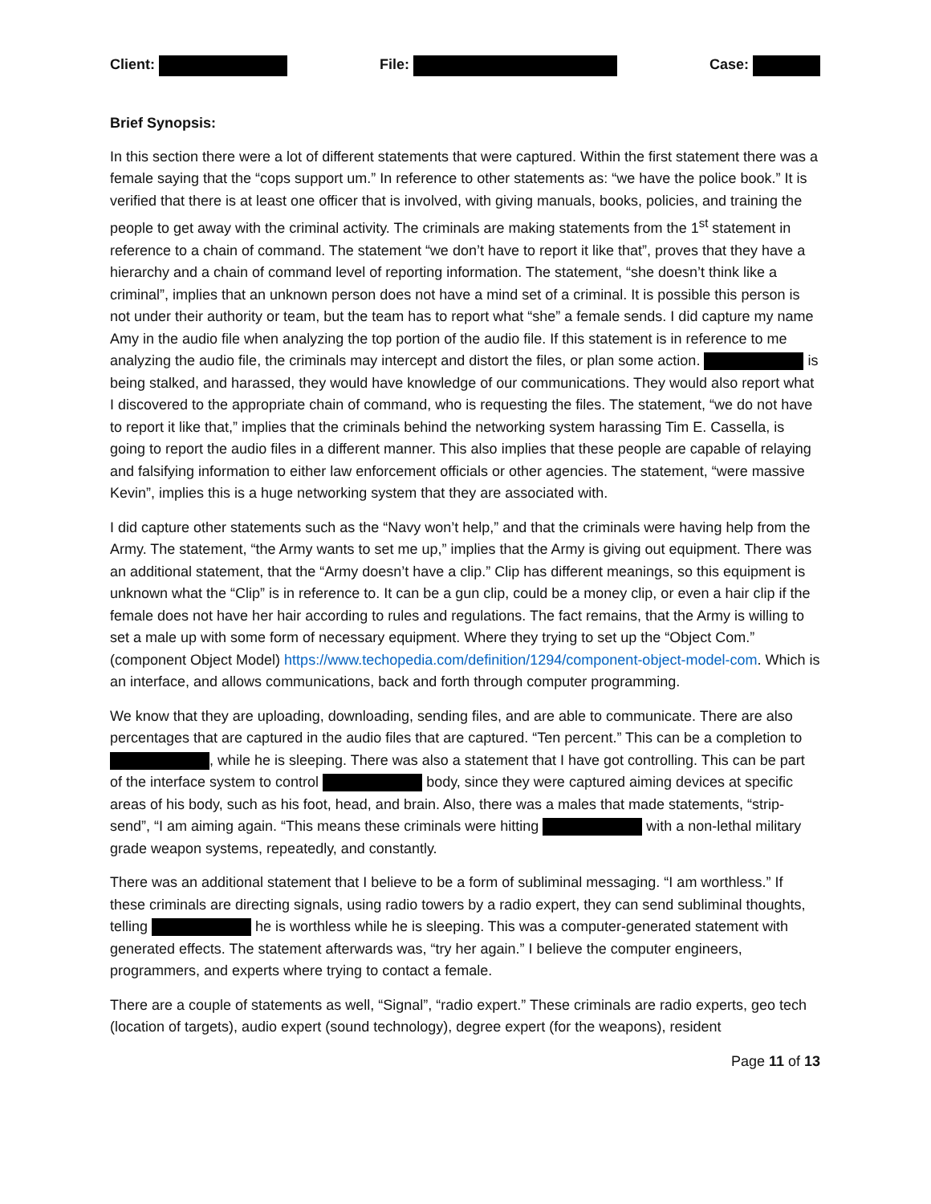Client: File: Case:
Brief Synopsis:
In this section there were a lot of different statements that were captured. Within the first statement there was a female saying that the “cops support um.” In reference to other statements as: “we have the police book.” It is verified that there is at least one officer that is involved, with giving manuals, books, policies, and training the people to get away with the criminal activity. The criminals are making statements from the 1<sup>st</sup> statement in reference to a chain of command. The statement “we don’t have to report it like that”, proves that they have a hierarchy and a chain of command level of reporting information. The statement, “she doesn’t think like a criminal”, implies that an unknown person does not have a mind set of a criminal. It is possible this person is not under their authority or team, but the team has to report what “she” a female sends. I did capture my name Amy in the audio file when analyzing the top portion of the audio file. If this statement is in reference to me analyzing the audio file, the criminals may intercept and distort the files, or plan some action. is being stalked, and harassed, they would have knowledge of our communications. They would also report what I discovered to the appropriate chain of command, who is requesting the files. The statement, “we do not have to report it like that,” implies that the criminals behind the networking system harassing Tim E. Cassella, is going to report the audio files in a different manner. This also implies that these people are capable of relaying and falsifying information to either law enforcement officials or other agencies. The statement, “were massive Kevin”, implies this is a huge networking system that they are associated with.
I did capture other statements such as the “Navy won’t help,” and that the criminals were having help from the Army. The statement, “the Army wants to set me up,” implies that the Army is giving out equipment. There was an additional statement, that the “Army doesn’t have a clip.” Clip has different meanings, so this equipment is unknown what the “Clip” is in reference to. It can be a gun clip, could be a money clip, or even a hair clip if the female does not have her hair according to rules and regulations. The fact remains, that the Army is willing to set a male up with some form of necessary equipment. Where they trying to set up the “Object Com.” (component Object Model) https://www.techopedia.com/definition/1294/component-object-model-com. Which is an interface, and allows communications, back and forth through computer programming.
We know that they are uploading, downloading, sending files, and are able to communicate. There are also percentages that are captured in the audio files that are captured. “Ten percent.” This can be a completion to , while he is sleeping. There was also a statement that I have got controlling. This can be part of the interface system to control body, since they were captured aiming devices at specific areas of his body, such as his foot, head, and brain. Also, there was a males that made statements, “strip-send”, “I am aiming again. “This means these criminals were hitting with a non-lethal military grade weapon systems, repeatedly, and constantly.
There was an additional statement that I believe to be a form of subliminal messaging. “I am worthless.” If these criminals are directing signals, using radio towers by a radio expert, they can send subliminal thoughts, telling he is worthless while he is sleeping. This was a computer-generated statement with generated effects. The statement afterwards was, “try her again.” I believe the computer engineers, programmers, and experts where trying to contact a female.
There are a couple of statements as well, “Signal”, “radio expert.” These criminals are radio experts, geo tech (location of targets), audio expert (sound technology), degree expert (for the weapons), resident
Page 11 of 13